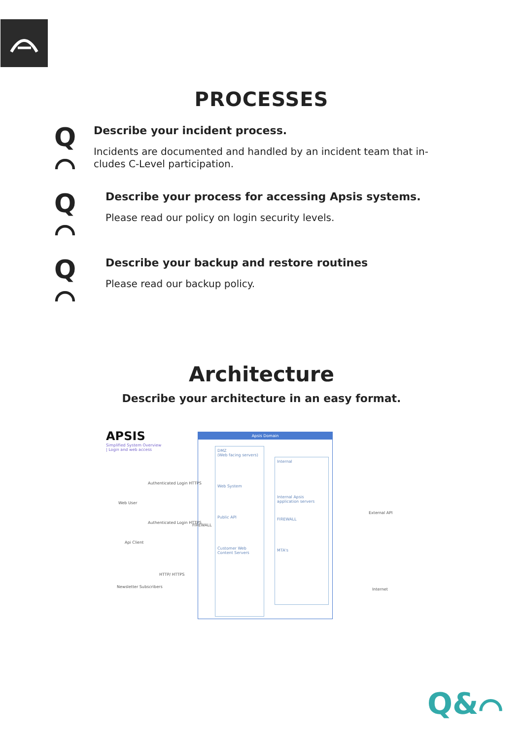PROCESSES
Q
⌒
Describe your incident process.
Incidents are documented and handled by an incident team that in-cludes C-Level participation.
Q
⌒
Describe your process for accessing Apsis systems.
Please read our policy on login security levels.
Q
⌒
Describe your backup and restore routines
Please read our backup policy.
Architecture
Describe your architecture in an easy format.
APSIS
Simplified System Overview
| Login and web access
Apsis Domain
DMZ
(Web facing servers)
Web System
Public API
Customer Web Content Servers
Internal
Internal Apsis application servers
FIREWALL
MTA's
Web User
Authenticated Login HTTPS
Api Client
Authenticated Login HTTPS
FIREWALL
HTTP/ HTTPS
Newsletter Subscribers
External API
Internet
Q&⌒